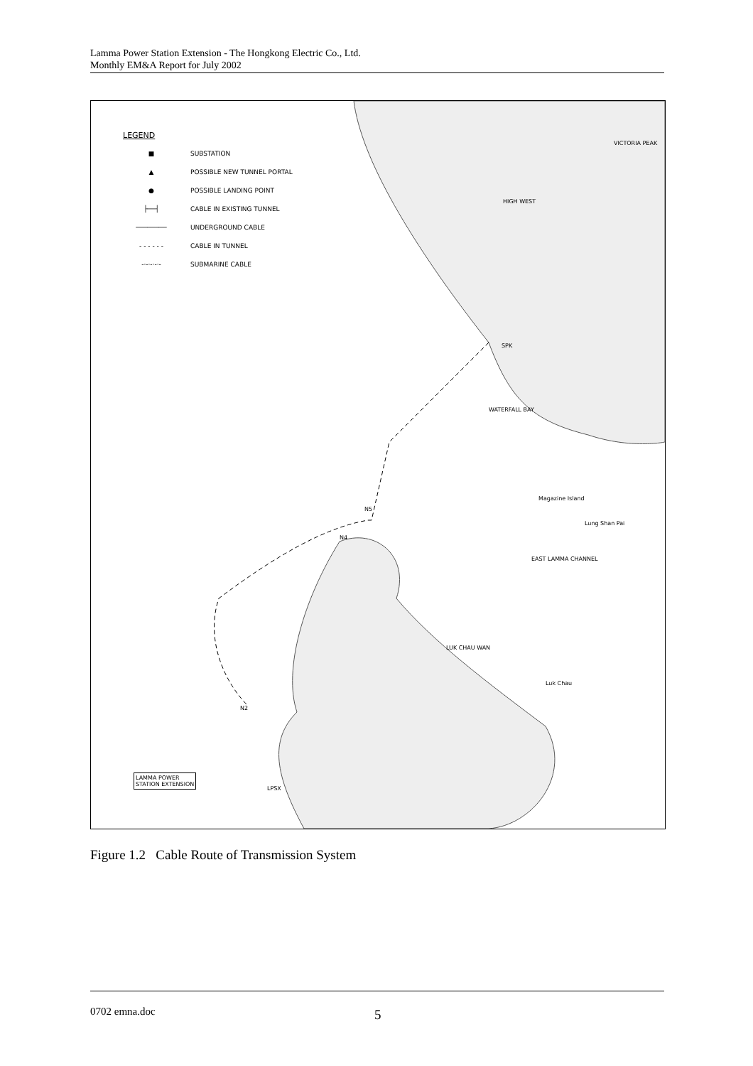Lamma Power Station Extension - The Hongkong Electric Co., Ltd.
Monthly EM&A Report for July 2002
LEGEND
■ SUBSTATION
▲ POSSIBLE NEW TUNNEL PORTAL
● POSSIBLE LANDING POINT
├──┤ CABLE IN EXISTING TUNNEL
──────── UNDERGROUND CABLE
- - - - - - CABLE IN TUNNEL
-·-·-·-·- SUBMARINE CABLE
HIGH WEST
VICTORIA PEAK
SPK
WATERFALL BAY
Magazine Island
Lung Shan Pai
N5
N4
EAST LAMMA CHANNEL
LUK CHAU WAN
Luk Chau
N2
LAMMA POWER
STATION EXTENSION
LPSX
Figure 1.2 Cable Route of Transmission System
0702 emna.doc 5